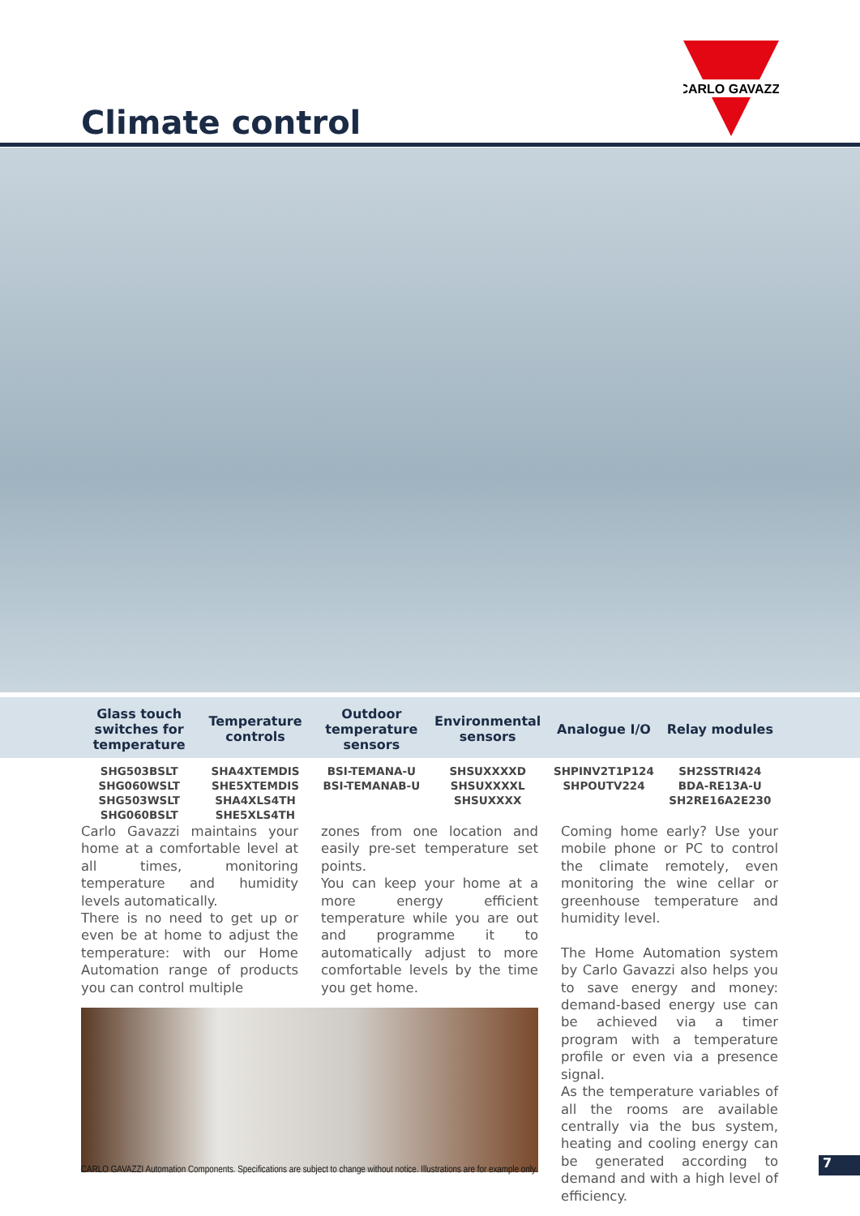CARLO GAVAZZI
Climate control
| Glass touch switches for temperature | Temperature controls | Outdoor temperature sensors | Environmental sensors | Analogue I/O | Relay modules |
| --- | --- | --- | --- | --- | --- |
| SHG503BSLT SHG060WSLT SHG503WSLT SHG060BSLT | SHA4XTEMDIS SHE5XTEMDIS SHA4XLS4TH SHE5XLS4TH | BSI-TEMANA-U BSI-TEMANAB-U | SHSUXXXXD SHSUXXXXL SHSUXXXX | SHPINV2T1P124 SHPOUTV224 | SH2SSTRI424 BDA-RE13A-U SH2RE16A2E230 |
Carlo Gavazzi maintains your home at a comfortable level at all times, monitoring temperature and humidity levels automatically.
There is no need to get up or even be at home to adjust the temperature: with our Home Automation range of products you can control multiple
zones from one location and easily pre-set temperature set points.
You can keep your home at a more energy efficient temperature while you are out and programme it to automatically adjust to more comfortable levels by the time you get home.
Coming home early? Use your mobile phone or PC to control the climate remotely, even monitoring the wine cellar or greenhouse temperature and humidity level.
The Home Automation system by Carlo Gavazzi also helps you to save energy and money: demand-based energy use can be achieved via a timer program with a temperature profile or even via a presence signal.
As the temperature variables of all the rooms are available centrally via the bus system, heating and cooling energy can be generated according to demand and with a high level of efficiency.
CARLO GAVAZZI Automation Components. Specifications are subject to change without notice. Illustrations are for example only.
7